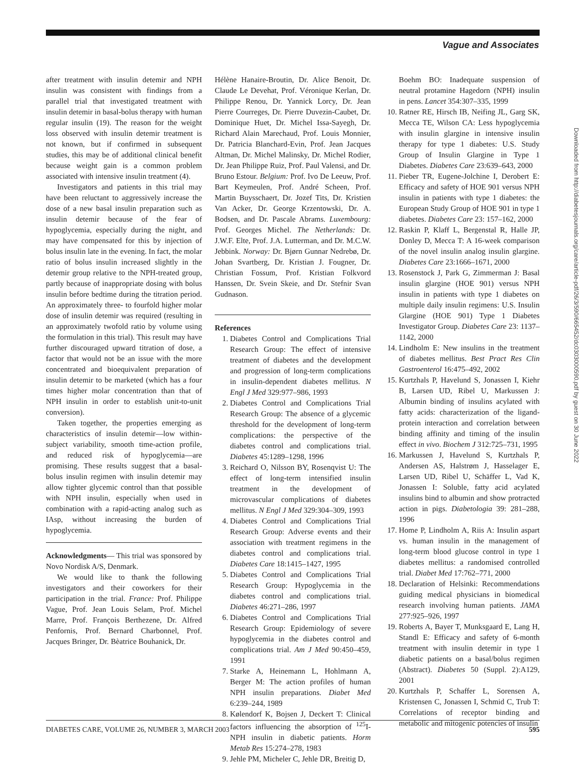Vague and Associates
after treatment with insulin detemir and NPH insulin was consistent with findings from a parallel trial that investigated treatment with insulin detemir in basal-bolus therapy with human regular insulin (19). The reason for the weight loss observed with insulin detemir treatment is not known, but if confirmed in subsequent studies, this may be of additional clinical benefit because weight gain is a common problem associated with intensive insulin treatment (4).
Investigators and patients in this trial may have been reluctant to aggressively increase the dose of a new basal insulin preparation such as insulin detemir because of the fear of hypoglycemia, especially during the night, and may have compensated for this by injection of bolus insulin late in the evening. In fact, the molar ratio of bolus insulin increased slightly in the detemir group relative to the NPH-treated group, partly because of inappropriate dosing with bolus insulin before bedtime during the titration period. An approximately three- to fourfold higher molar dose of insulin detemir was required (resulting in an approximately twofold ratio by volume using the formulation in this trial). This result may have further discouraged upward titration of dose, a factor that would not be an issue with the more concentrated and bioequivalent preparation of insulin detemir to be marketed (which has a four times higher molar concentration than that of NPH insulin in order to establish unit-to-unit conversion).
Taken together, the properties emerging as characteristics of insulin detemir—low within-subject variability, smooth time-action profile, and reduced risk of hypoglycemia—are promising. These results suggest that a basal-bolus insulin regimen with insulin detemir may allow tighter glycemic control than that possible with NPH insulin, especially when used in combination with a rapid-acting analog such as IAsp, without increasing the burden of hypoglycemia.
Acknowledgments— This trial was sponsored by Novo Nordisk A/S, Denmark.
We would like to thank the following investigators and their coworkers for their participation in the trial. France: Prof. Philippe Vague, Prof. Jean Louis Selam, Prof. Michel Marre, Prof. François Berthezene, Dr. Alfred Penfornis, Prof. Bernard Charbonnel, Prof. Jacques Bringer, Dr. Bèatrice Bouhanick, Dr.
Hélène Hanaire-Broutin, Dr. Alice Benoit, Dr. Claude Le Devehat, Prof. Véronique Kerlan, Dr. Philippe Renou, Dr. Yannick Lorcy, Dr. Jean Pierre Courreges, Dr. Pierre Duvezin-Caubet, Dr. Dominique Huet, Dr. Michel Issa-Sayegh, Dr. Richard Alain Marechaud, Prof. Louis Monnier, Dr. Patricia Blanchard-Evin, Prof. Jean Jacques Altman, Dr. Michel Malinsky, Dr. Michel Rodier, Dr. Jean Philippe Ruiz, Prof. Paul Valensi, and Dr. Bruno Estour. Belgium: Prof. Ivo De Leeuw, Prof. Bart Keymeulen, Prof. André Scheen, Prof. Martin Buysschaert, Dr. Jozef Tits, Dr. Kristien Van Acker, Dr. George Krzentowski, Dr. A. Bodsen, and Dr. Pascale Abrams. Luxembourg: Prof. Georges Michel. The Netherlands: Dr. J.W.F. Elte, Prof. J.A. Lutterman, and Dr. M.C.W. Jebbink. Norway: Dr. Bjørn Gunnar Nedrebø, Dr. Johan Svartberg, Dr. Kristian J. Fougner, Dr. Christian Fossum, Prof. Kristian Folkvord Hanssen, Dr. Svein Skeie, and Dr. Stefnir Svan Gudnason.
References
1. Diabetes Control and Complications Trial Research Group: The effect of intensive treatment of diabetes and the development and progression of long-term complications in insulin-dependent diabetes mellitus. N Engl J Med 329:977–986, 1993
2. Diabetes Control and Complications Trial Research Group: The absence of a glycemic threshold for the development of long-term complications: the perspective of the diabetes control and complications trial. Diabetes 45:1289–1298, 1996
3. Reichard O, Nilsson BY, Rosenqvist U: The effect of long-term intensified insulin treatment in the development of microvascular complications of diabetes mellitus. N Engl J Med 329:304–309, 1993
4. Diabetes Control and Complications Trial Research Group: Adverse events and their association with treatment regimens in the diabetes control and complications trial. Diabetes Care 18:1415–1427, 1995
5. Diabetes Control and Complications Trial Research Group: Hypoglycemia in the diabetes control and complications trial. Diabetes 46:271–286, 1997
6. Diabetes Control and Complications Trial Research Group: Epidemiology of severe hypoglycemia in the diabetes control and complications trial. Am J Med 90:450–459, 1991
7. Starke A, Heinemann L, Hohlmann A, Berger M: The action profiles of human NPH insulin preparations. Diabet Med 6:239–244, 1989
8. Kølendorf K, Bojsen J, Deckert T: Clinical factors influencing the absorption of <sup>125</sup>I-NPH insulin in diabetic patients. Horm Metab Res 15:274–278, 1983
9. Jehle PM, Micheler C, Jehle DR, Breitig D,
Boehm BO: Inadequate suspension of neutral protamine Hagedorn (NPH) insulin in pens. Lancet 354:307–335, 1999
10. Ratner RE, Hirsch IB, Neifing JL, Garg SK, Mecca TE, Wilson CA: Less hypoglycemia with insulin glargine in intensive insulin therapy for type 1 diabetes: U.S. Study Group of Insulin Glargine in Type 1 Diabetes. Diabetes Care 23:639–643, 2000
11. Pieber TR, Eugene-Jolchine I, Derobert E: Efficacy and safety of HOE 901 versus NPH insulin in patients with type 1 diabetes: the European Study Group of HOE 901 in type 1 diabetes. Diabetes Care 23: 157–162, 2000
12. Raskin P, Klaff L, Bergenstal R, Halle JP, Donley D, Mecca T: A 16-week comparison of the novel insulin analog insulin glargine. Diabetes Care 23:1666–1671, 2000
13. Rosenstock J, Park G, Zimmerman J: Basal insulin glargine (HOE 901) versus NPH insulin in patients with type 1 diabetes on multiple daily insulin regimens: U.S. Insulin Glargine (HOE 901) Type 1 Diabetes Investigator Group. Diabetes Care 23: 1137–1142, 2000
14. Lindholm E: New insulins in the treatment of diabetes mellitus. Best Pract Res Clin Gastroenterol 16:475–492, 2002
15. Kurtzhals P, Havelund S, Jonassen I, Kiehr B, Larsen UD, Ribel U, Markussen J: Albumin binding of insulins acylated with fatty acids: characterization of the ligand-protein interaction and correlation between binding affinity and timing of the insulin effect in vivo. Biochem J 312:725–731, 1995
16. Markussen J, Havelund S, Kurtzhals P, Andersen AS, Halstrøm J, Hasselager E, Larsen UD, Ribel U, Schäffer L, Vad K, Jonassen I: Soluble, fatty acid acylated insulins bind to albumin and show protracted action in pigs. Diabetologia 39: 281–288, 1996
17. Home P, Lindholm A, Riis A: Insulin aspart vs. human insulin in the management of long-term blood glucose control in type 1 diabetes mellitus: a randomised controlled trial. Diabet Med 17:762–771, 2000
18. Declaration of Helsinki: Recommendations guiding medical physicians in biomedical research involving human patients. JAMA 277:925–926, 1997
19. Roberts A, Bayer T, Munksgaard E, Lang H, Standl E: Efficacy and safety of 6-month treatment with insulin detemir in type 1 diabetic patients on a basal/bolus regimen (Abstract). Diabetes 50 (Suppl. 2):A129, 2001
20. Kurtzhals P, Schaffer L, Sorensen A, Kristensen C, Jonassen I, Schmid C, Trub T: Correlations of receptor binding and metabolic and mitogenic potencies of insulin
Downloaded from http://diabetesjournals.org/care/article-pdf/26/3/590/665452/dc0303000590.pdf by guest on 30 June 2022
DIABETES CARE, VOLUME 26, NUMBER 3, MARCH 2003 595